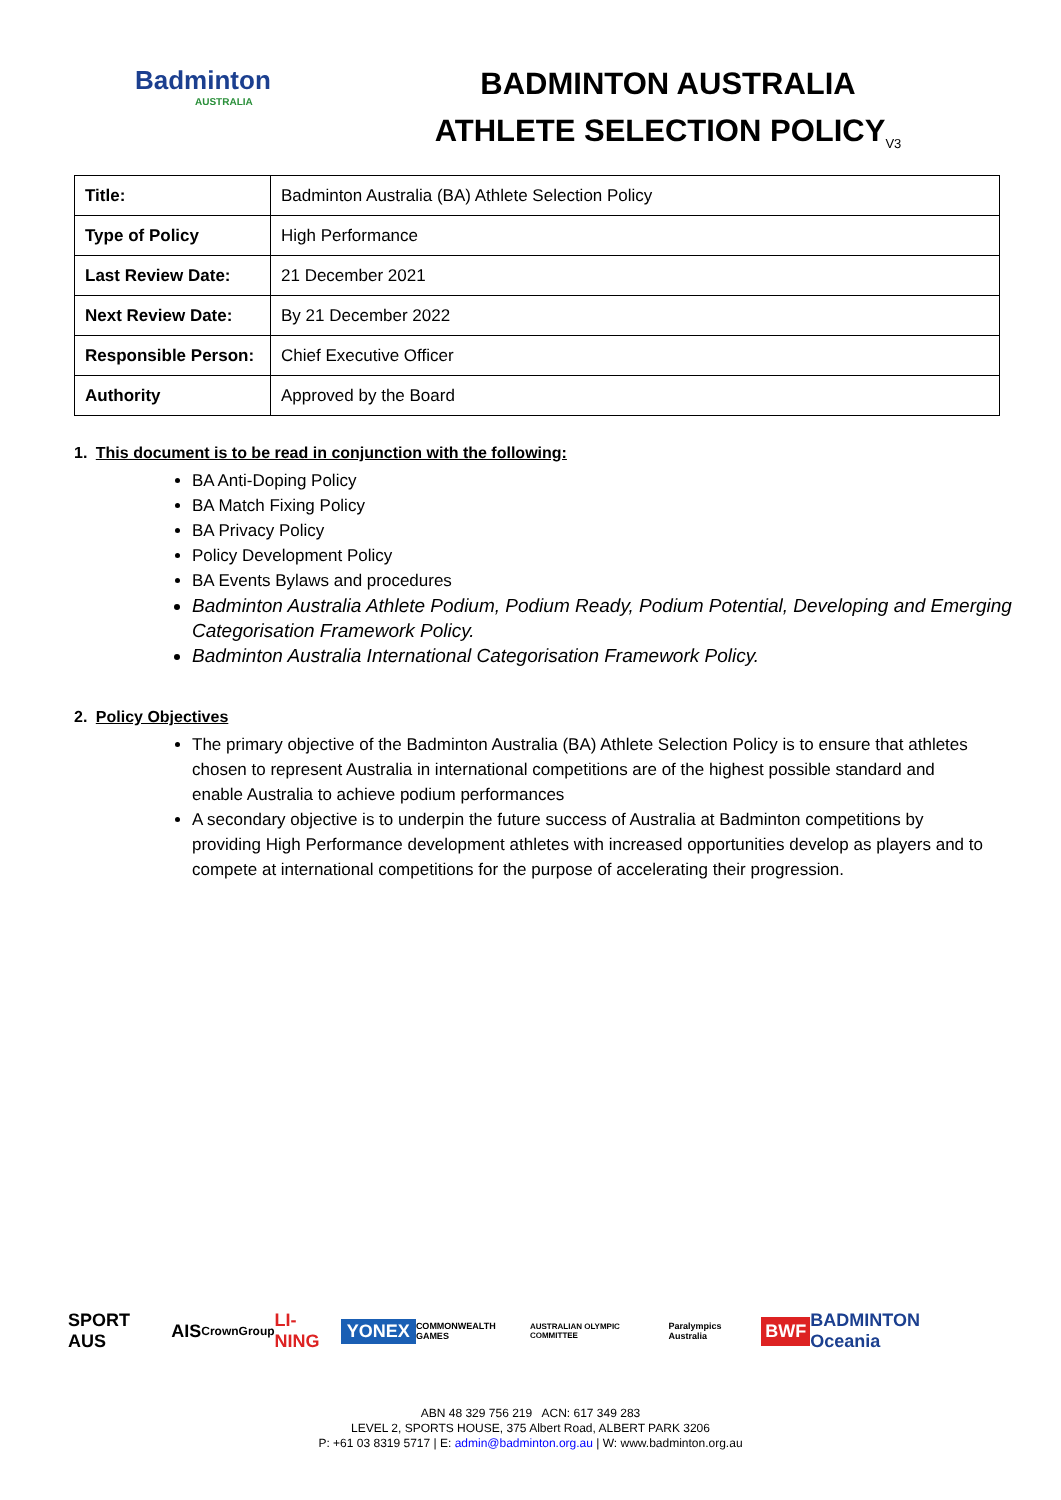Badminton
AUSTRALIA
BADMINTON AUSTRALIA
ATHLETE SELECTION POLICY<sub>V3</sub>
| Title: | Badminton Australia (BA) Athlete Selection Policy |
| Type of Policy | High Performance |
| Last Review Date: | 21 December 2021 |
| Next Review Date: | By 21 December 2022 |
| Responsible Person: | Chief Executive Officer |
| Authority | Approved by the Board |
1. This document is to be read in conjunction with the following:
BA Anti-Doping Policy
BA Match Fixing Policy
BA Privacy Policy
Policy Development Policy
BA Events Bylaws and procedures
Badminton Australia Athlete Podium, Podium Ready, Podium Potential, Developing and Emerging Categorisation Framework Policy.
Badminton Australia International Categorisation Framework Policy.
2. Policy Objectives
The primary objective of the Badminton Australia (BA) Athlete Selection Policy is to ensure that athletes chosen to represent Australia in international competitions are of the highest possible standard and enable Australia to achieve podium performances
A secondary objective is to underpin the future success of Australia at Badminton competitions by providing High Performance development athletes with increased opportunities develop as players and to compete at international competitions for the purpose of accelerating their progression.
SPORT AUS AIS CrownGroup LI-NING YONEX COMMONWEALTH GAMES AUSTRALIAN OLYMPIC COMMITTEE Paralympics Australia BWF BADMINTON Oceania
ABN 48 329 756 219 ACN: 617 349 283
LEVEL 2, SPORTS HOUSE, 375 Albert Road, ALBERT PARK 3206
P: +61 03 8319 5717 | E: admin@badminton.org.au | W: www.badminton.org.au